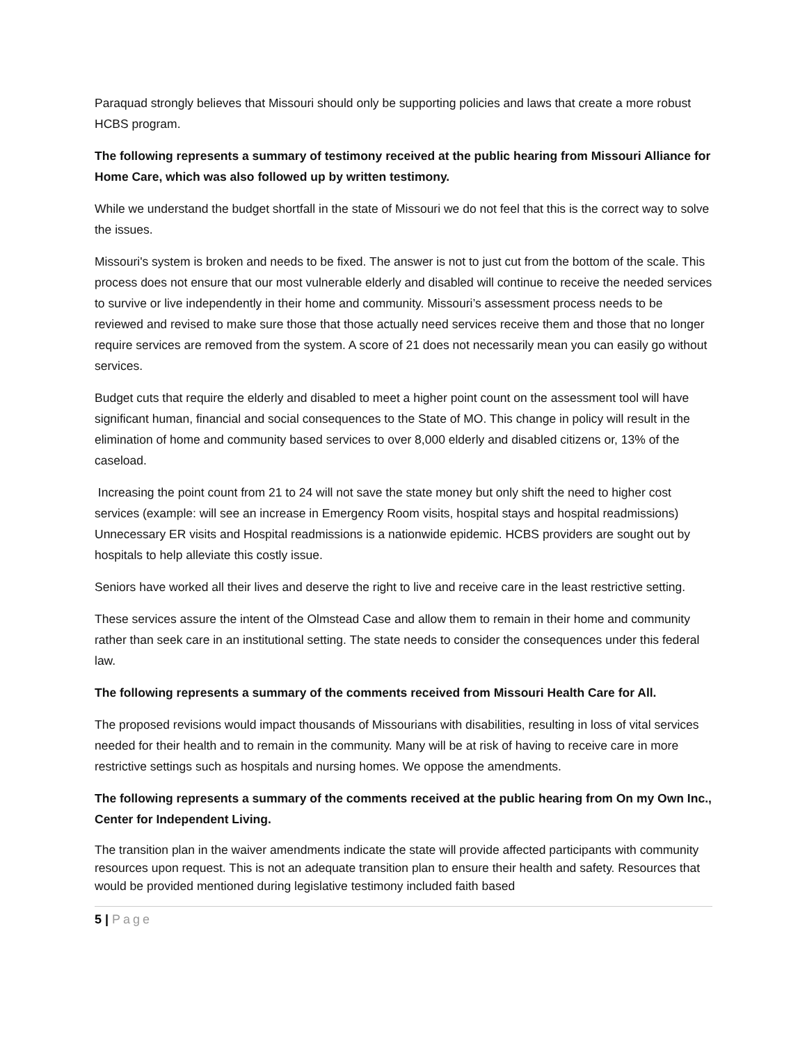Paraquad strongly believes that Missouri should only be supporting policies and laws that create a more robust HCBS program.
The following represents a summary of testimony received at the public hearing from Missouri Alliance for Home Care, which was also followed up by written testimony.
While we understand the budget shortfall in the state of Missouri we do not feel that this is the correct way to solve the issues.
Missouri's system is broken and needs to be fixed. The answer is not to just cut from the bottom of the scale. This process does not ensure that our most vulnerable elderly and disabled will continue to receive the needed services to survive or live independently in their home and community. Missouri’s assessment process needs to be reviewed and revised to make sure those that those actually need services receive them and those that no longer require services are removed from the system. A score of 21 does not necessarily mean you can easily go without services.
Budget cuts that require the elderly and disabled to meet a higher point count on the assessment tool will have significant human, financial and social consequences to the State of MO. This change in policy will result in the elimination of home and community based services to over 8,000 elderly and disabled citizens or, 13% of the caseload.
Increasing the point count from 21 to 24 will not save the state money but only shift the need to higher cost services (example: will see an increase in Emergency Room visits, hospital stays and hospital readmissions) Unnecessary ER visits and Hospital readmissions is a nationwide epidemic. HCBS providers are sought out by hospitals to help alleviate this costly issue.
Seniors have worked all their lives and deserve the right to live and receive care in the least restrictive setting.
These services assure the intent of the Olmstead Case and allow them to remain in their home and community rather than seek care in an institutional setting. The state needs to consider the consequences under this federal law.
The following represents a summary of the comments received from Missouri Health Care for All.
The proposed revisions would impact thousands of Missourians with disabilities, resulting in loss of vital services needed for their health and to remain in the community. Many will be at risk of having to receive care in more restrictive settings such as hospitals and nursing homes. We oppose the amendments.
The following represents a summary of the comments received at the public hearing from On my Own Inc., Center for Independent Living.
The transition plan in the waiver amendments indicate the state will provide affected participants with community resources upon request. This is not an adequate transition plan to ensure their health and safety. Resources that would be provided mentioned during legislative testimony included faith based
5 | Page